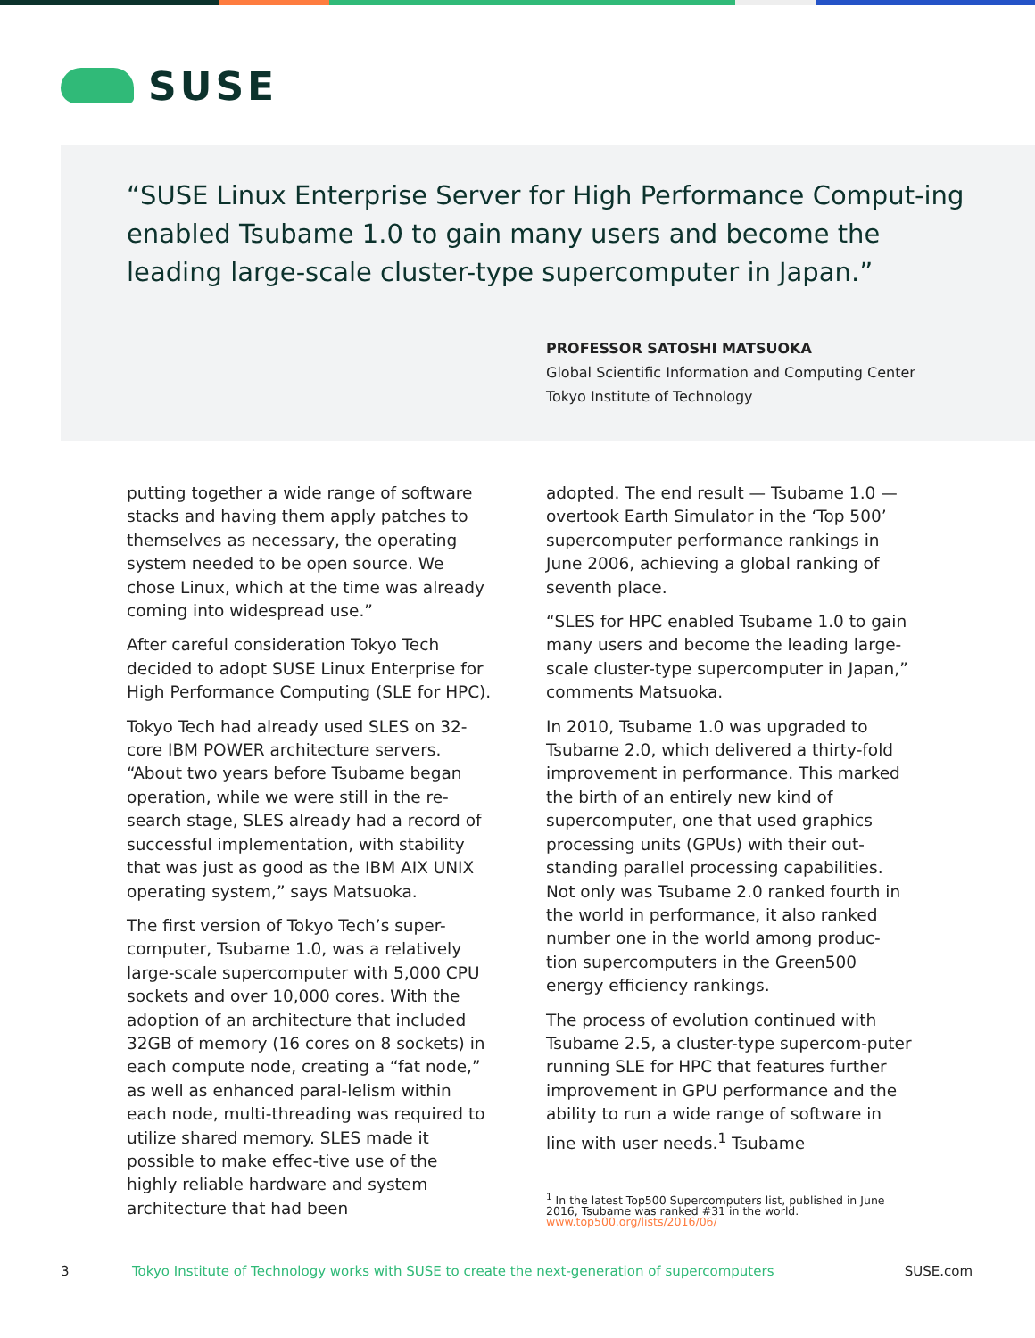SUSE
“SUSE Linux Enterprise Server for High Performance Comput-ing enabled Tsubame 1.0 to gain many users and become the leading large-scale cluster-type supercomputer in Japan.”
PROFESSOR SATOSHI MATSUOKA
Global Scientific Information and Computing Center
Tokyo Institute of Technology
putting together a wide range of software stacks and having them apply patches to themselves as necessary, the operating system needed to be open source. We chose Linux, which at the time was already coming into widespread use.”
After careful consideration Tokyo Tech decided to adopt SUSE Linux Enterprise for High Performance Computing (SLE for HPC).
Tokyo Tech had already used SLES on 32-core IBM POWER architecture servers. “About two years before Tsubame began operation, while we were still in the re-search stage, SLES already had a record of successful implementation, with stability that was just as good as the IBM AIX UNIX operating system,” says Matsuoka.
The first version of Tokyo Tech’s super-computer, Tsubame 1.0, was a relatively large-scale supercomputer with 5,000 CPU sockets and over 10,000 cores. With the adoption of an architecture that included 32GB of memory (16 cores on 8 sockets) in each compute node, creating a “fat node,” as well as enhanced paral-lelism within each node, multi-threading was required to utilize shared memory. SLES made it possible to make effec-tive use of the highly reliable hardware and system architecture that had been
adopted. The end result — Tsubame 1.0 — overtook Earth Simulator in the ‘Top 500’ supercomputer performance rankings in June 2006, achieving a global ranking of seventh place.
“SLES for HPC enabled Tsubame 1.0 to gain many users and become the leading large-scale cluster-type supercomputer in Japan,” comments Matsuoka.
In 2010, Tsubame 1.0 was upgraded to Tsubame 2.0, which delivered a thirty-fold improvement in performance. This marked the birth of an entirely new kind of supercomputer, one that used graphics processing units (GPUs) with their out-standing parallel processing capabilities. Not only was Tsubame 2.0 ranked fourth in the world in performance, it also ranked number one in the world among produc-tion supercomputers in the Green500 energy efficiency rankings.
The process of evolution continued with Tsubame 2.5, a cluster-type supercom-puter running SLE for HPC that features further improvement in GPU performance and the ability to run a wide range of software in line with user needs.<sup>1</sup> Tsubame
<sup>1</sup> In the latest Top500 Supercomputers list, published in June 2016, Tsubame was ranked #31 in the world. www.top500.org/lists/2016/06/
3 Tokyo Institute of Technology works with SUSE to create the next-generation of supercomputers SUSE.com